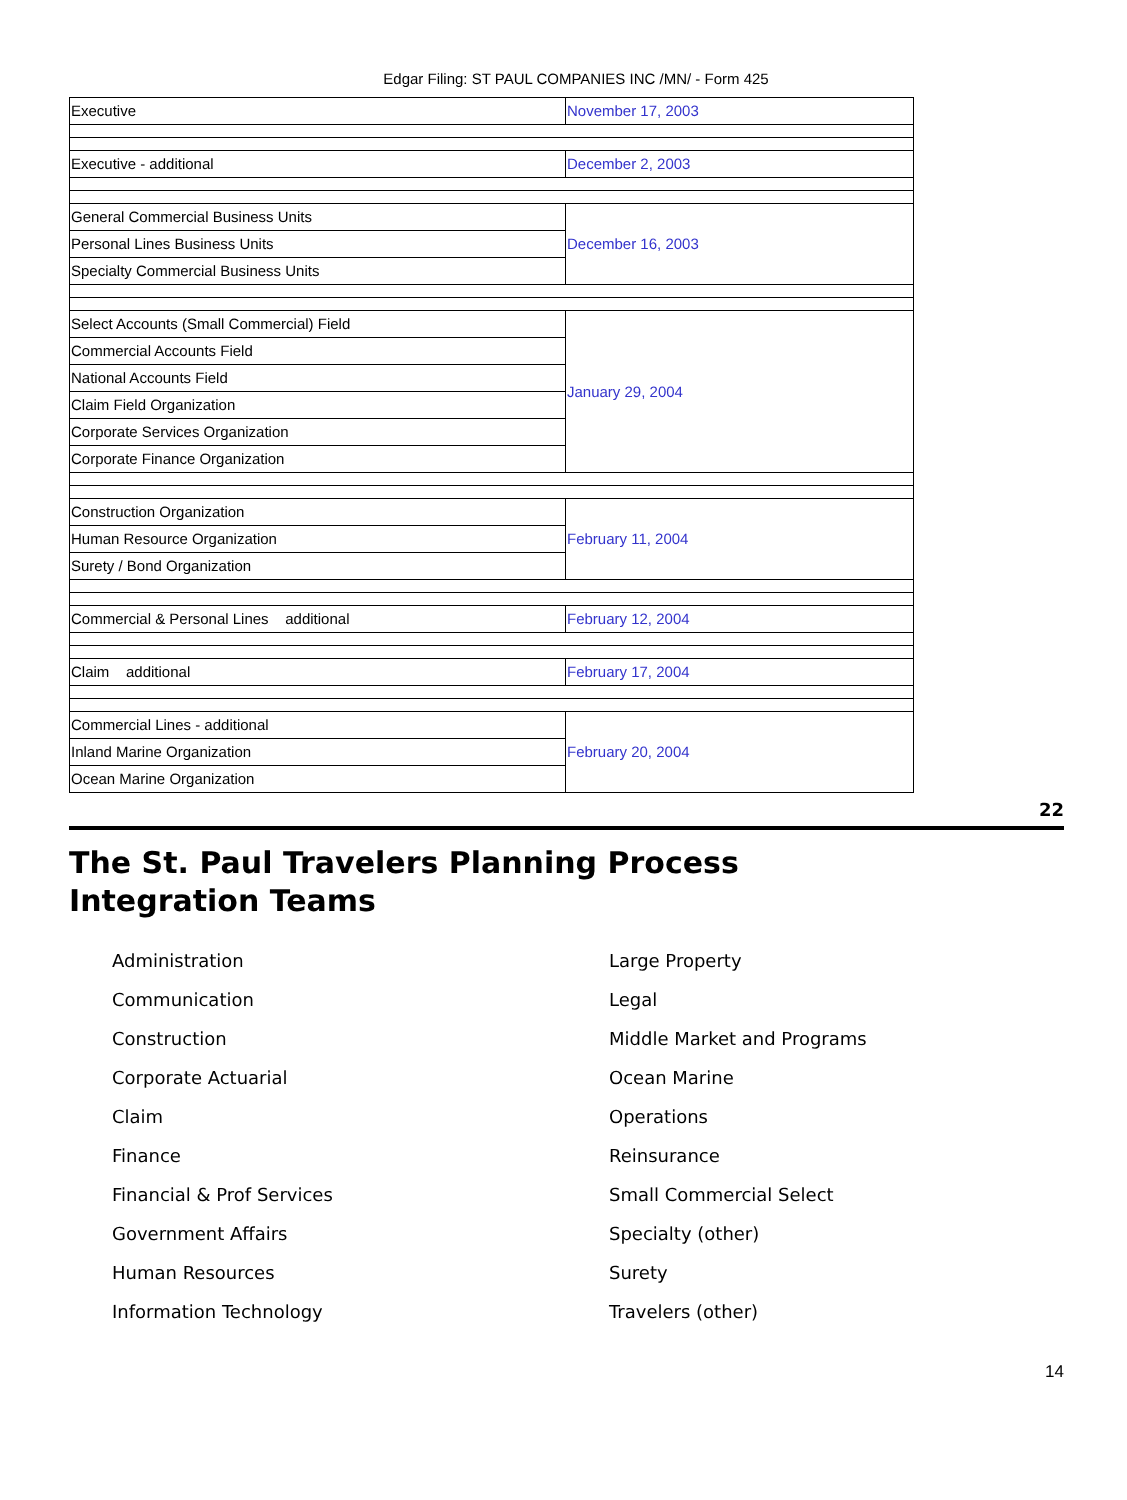Edgar Filing: ST PAUL COMPANIES INC /MN/ - Form 425
| Executive | November 17, 2003 |
| Executive - additional | December 2, 2003 |
| General Commercial Business Units | December 16, 2003 |
| Personal Lines Business Units | |
| Specialty Commercial Business Units | |
| Select Accounts (Small Commercial) Field | January 29, 2004 |
| Commercial Accounts Field | |
| National Accounts Field | |
| Claim Field Organization | |
| Corporate Services Organization | |
| Corporate Finance Organization | |
| Construction Organization | February 11, 2004 |
| Human Resource Organization | |
| Surety / Bond Organization | |
| Commercial & Personal Lines additional | February 12, 2004 |
| Claim additional | February 17, 2004 |
| Commercial Lines - additional | February 20, 2004 |
| Inland Marine Organization | |
| Ocean Marine Organization | |
22
The St. Paul Travelers Planning Process
Integration Teams
Administration
Communication
Construction
Corporate Actuarial
Claim
Finance
Financial & Prof Services
Government Affairs
Human Resources
Information Technology
Large Property
Legal
Middle Market and Programs
Ocean Marine
Operations
Reinsurance
Small Commercial Select
Specialty (other)
Surety
Travelers (other)
14